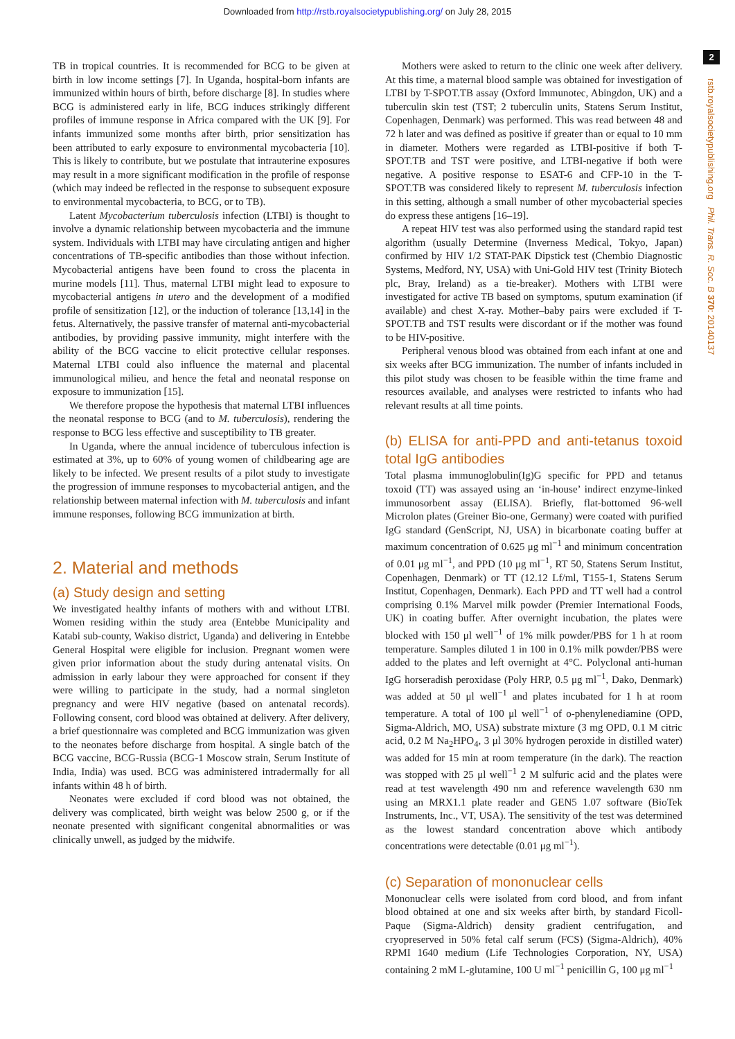Downloaded from http://rstb.royalsocietypublishing.org/ on July 28, 2015
2
rstb.royalsocietypublishing.org Phil. Trans. R. Soc. B 370: 20140137
TB in tropical countries. It is recommended for BCG to be given at birth in low income settings [7]. In Uganda, hospital-born infants are immunized within hours of birth, before discharge [8]. In studies where BCG is administered early in life, BCG induces strikingly different profiles of immune response in Africa compared with the UK [9]. For infants immunized some months after birth, prior sensitization has been attributed to early exposure to environmental mycobacteria [10]. This is likely to contribute, but we postulate that intrauterine exposures may result in a more significant modification in the profile of response (which may indeed be reflected in the response to subsequent exposure to environmental mycobacteria, to BCG, or to TB).
Latent Mycobacterium tuberculosis infection (LTBI) is thought to involve a dynamic relationship between mycobacteria and the immune system. Individuals with LTBI may have circulating antigen and higher concentrations of TB-specific antibodies than those without infection. Mycobacterial antigens have been found to cross the placenta in murine models [11]. Thus, maternal LTBI might lead to exposure to mycobacterial antigens in utero and the development of a modified profile of sensitization [12], or the induction of tolerance [13,14] in the fetus. Alternatively, the passive transfer of maternal anti-mycobacterial antibodies, by providing passive immunity, might interfere with the ability of the BCG vaccine to elicit protective cellular responses. Maternal LTBI could also influence the maternal and placental immunological milieu, and hence the fetal and neonatal response on exposure to immunization [15].
We therefore propose the hypothesis that maternal LTBI influences the neonatal response to BCG (and to M. tuberculosis), rendering the response to BCG less effective and susceptibility to TB greater.
In Uganda, where the annual incidence of tuberculous infection is estimated at 3%, up to 60% of young women of childbearing age are likely to be infected. We present results of a pilot study to investigate the progression of immune responses to mycobacterial antigen, and the relationship between maternal infection with M. tuberculosis and infant immune responses, following BCG immunization at birth.
2. Material and methods
(a) Study design and setting
We investigated healthy infants of mothers with and without LTBI. Women residing within the study area (Entebbe Municipality and Katabi sub-county, Wakiso district, Uganda) and delivering in Entebbe General Hospital were eligible for inclusion. Pregnant women were given prior information about the study during antenatal visits. On admission in early labour they were approached for consent if they were willing to participate in the study, had a normal singleton pregnancy and were HIV negative (based on antenatal records). Following consent, cord blood was obtained at delivery. After delivery, a brief questionnaire was completed and BCG immunization was given to the neonates before discharge from hospital. A single batch of the BCG vaccine, BCG-Russia (BCG-1 Moscow strain, Serum Institute of India, India) was used. BCG was administered intradermally for all infants within 48 h of birth.
Neonates were excluded if cord blood was not obtained, the delivery was complicated, birth weight was below 2500 g, or if the neonate presented with significant congenital abnormalities or was clinically unwell, as judged by the midwife.
Mothers were asked to return to the clinic one week after delivery. At this time, a maternal blood sample was obtained for investigation of LTBI by T-SPOT.TB assay (Oxford Immunotec, Abingdon, UK) and a tuberculin skin test (TST; 2 tuberculin units, Statens Serum Institut, Copenhagen, Denmark) was performed. This was read between 48 and 72 h later and was defined as positive if greater than or equal to 10 mm in diameter. Mothers were regarded as LTBI-positive if both T-SPOT.TB and TST were positive, and LTBI-negative if both were negative. A positive response to ESAT-6 and CFP-10 in the T-SPOT.TB was considered likely to represent M. tuberculosis infection in this setting, although a small number of other mycobacterial species do express these antigens [16–19].
A repeat HIV test was also performed using the standard rapid test algorithm (usually Determine (Inverness Medical, Tokyo, Japan) confirmed by HIV 1/2 STAT-PAK Dipstick test (Chembio Diagnostic Systems, Medford, NY, USA) with Uni-Gold HIV test (Trinity Biotech plc, Bray, Ireland) as a tie-breaker). Mothers with LTBI were investigated for active TB based on symptoms, sputum examination (if available) and chest X-ray. Mother–baby pairs were excluded if T-SPOT.TB and TST results were discordant or if the mother was found to be HIV-positive.
Peripheral venous blood was obtained from each infant at one and six weeks after BCG immunization. The number of infants included in this pilot study was chosen to be feasible within the time frame and resources available, and analyses were restricted to infants who had relevant results at all time points.
(b) ELISA for anti-PPD and anti-tetanus toxoid total IgG antibodies
Total plasma immunoglobulin(Ig)G specific for PPD and tetanus toxoid (TT) was assayed using an ‘in-house’ indirect enzyme-linked immunosorbent assay (ELISA). Briefly, flat-bottomed 96-well Microlon plates (Greiner Bio-one, Germany) were coated with purified IgG standard (GenScript, NJ, USA) in bicarbonate coating buffer at maximum concentration of 0.625 μg ml<sup>−1</sup> and minimum concentration of 0.01 μg ml<sup>−1</sup>, and PPD (10 μg ml<sup>−1</sup>, RT 50, Statens Serum Institut, Copenhagen, Denmark) or TT (12.12 Lf/ml, T155-1, Statens Serum Institut, Copenhagen, Denmark). Each PPD and TT well had a control comprising 0.1% Marvel milk powder (Premier International Foods, UK) in coating buffer. After overnight incubation, the plates were blocked with 150 μl well<sup>−1</sup> of 1% milk powder/PBS for 1 h at room temperature. Samples diluted 1 in 100 in 0.1% milk powder/PBS were added to the plates and left overnight at 4°C. Polyclonal anti-human IgG horseradish peroxidase (Poly HRP, 0.5 μg ml<sup>−1</sup>, Dako, Denmark) was added at 50 μl well<sup>−1</sup> and plates incubated for 1 h at room temperature. A total of 100 μl well<sup>−1</sup> of o-phenylenediamine (OPD, Sigma-Aldrich, MO, USA) substrate mixture (3 mg OPD, 0.1 M citric acid, 0.2 M Na<sub>2</sub>HPO<sub>4</sub>, 3 μl 30% hydrogen peroxide in distilled water) was added for 15 min at room temperature (in the dark). The reaction was stopped with 25 μl well<sup>−1</sup> 2 M sulfuric acid and the plates were read at test wavelength 490 nm and reference wavelength 630 nm using an MRX1.1 plate reader and GEN5 1.07 software (BioTek Instruments, Inc., VT, USA). The sensitivity of the test was determined as the lowest standard concentration above which antibody concentrations were detectable (0.01 μg ml<sup>−1</sup>).
(c) Separation of mononuclear cells
Mononuclear cells were isolated from cord blood, and from infant blood obtained at one and six weeks after birth, by standard Ficoll-Paque (Sigma-Aldrich) density gradient centrifugation, and cryopreserved in 50% fetal calf serum (FCS) (Sigma-Aldrich), 40% RPMI 1640 medium (Life Technologies Corporation, NY, USA) containing 2 mM L-glutamine, 100 U ml<sup>−1</sup> penicillin G, 100 μg ml<sup>−1</sup>